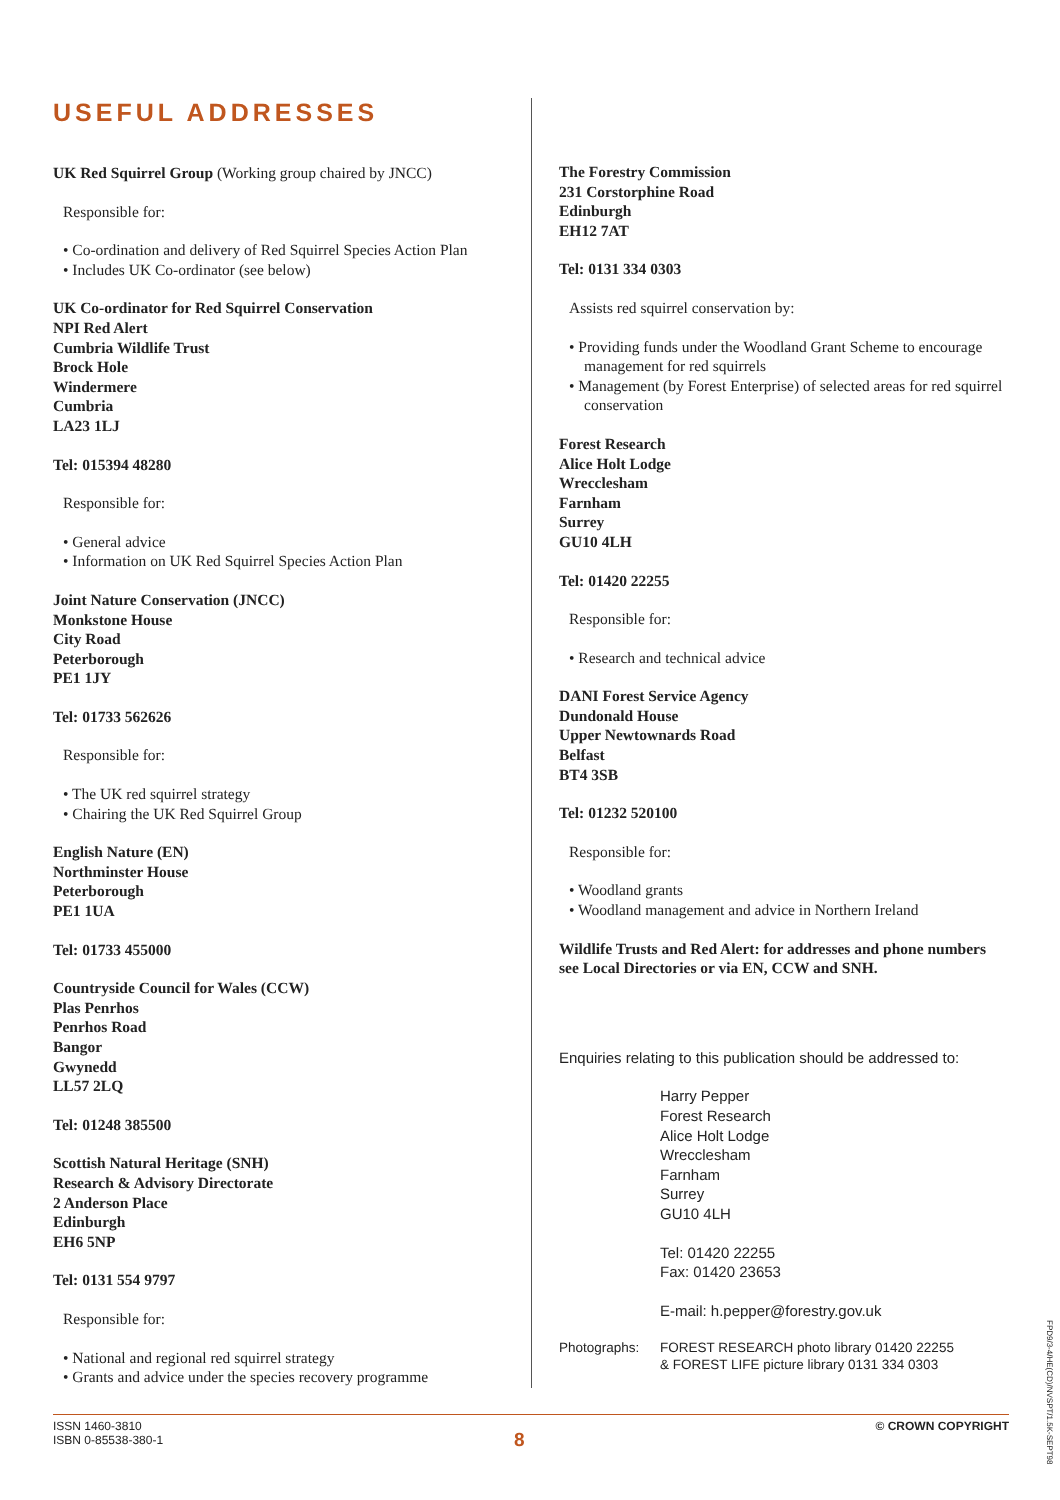USEFUL ADDRESSES
UK Red Squirrel Group (Working group chaired by JNCC)
Responsible for:
• Co-ordination and delivery of Red Squirrel Species Action Plan
• Includes UK Co-ordinator (see below)
UK Co-ordinator for Red Squirrel Conservation
NPI Red Alert
Cumbria Wildlife Trust
Brock Hole
Windermere
Cumbria
LA23 1LJ
Tel: 015394 48280
Responsible for:
• General advice
• Information on UK Red Squirrel Species Action Plan
Joint Nature Conservation (JNCC)
Monkstone House
City Road
Peterborough
PE1 1JY
Tel: 01733 562626
Responsible for:
• The UK red squirrel strategy
• Chairing the UK Red Squirrel Group
English Nature (EN)
Northminster House
Peterborough
PE1 1UA
Tel: 01733 455000
Countryside Council for Wales (CCW)
Plas Penrhos
Penrhos Road
Bangor
Gwynedd
LL57 2LQ
Tel: 01248 385500
Scottish Natural Heritage (SNH)
Research & Advisory Directorate
2 Anderson Place
Edinburgh
EH6 5NP
Tel: 0131 554 9797
Responsible for:
• National and regional red squirrel strategy
• Grants and advice under the species recovery programme
The Forestry Commission
231 Corstorphine Road
Edinburgh
EH12 7AT
Tel: 0131 334 0303
Assists red squirrel conservation by:
• Providing funds under the Woodland Grant Scheme to encourage management for red squirrels
• Management (by Forest Enterprise) of selected areas for red squirrel conservation
Forest Research
Alice Holt Lodge
Wrecclesham
Farnham
Surrey
GU10 4LH
Tel: 01420 22255
Responsible for:
• Research and technical advice
DANI Forest Service Agency
Dundonald House
Upper Newtownards Road
Belfast
BT4 3SB
Tel: 01232 520100
Responsible for:
• Woodland grants
• Woodland management and advice in Northern Ireland
Wildlife Trusts and Red Alert: for addresses and phone numbers see Local Directories or via EN, CCW and SNH.
Enquiries relating to this publication should be addressed to:
Harry Pepper
Forest Research
Alice Holt Lodge
Wrecclesham
Farnham
Surrey
GU10 4LH
Tel: 01420 22255
Fax: 01420 23653
E-mail: h.pepper@forestry.gov.uk
Photographs: FOREST RESEARCH photo library 01420 22255
& FOREST LIFE picture library 0131 334 0303
ISSN 1460-3810
ISBN 0-85538-380-1
8
© CROWN COPYRIGHT
FPD9/3-4/HE(CD)/NVSPT/1.5K-SEPT98